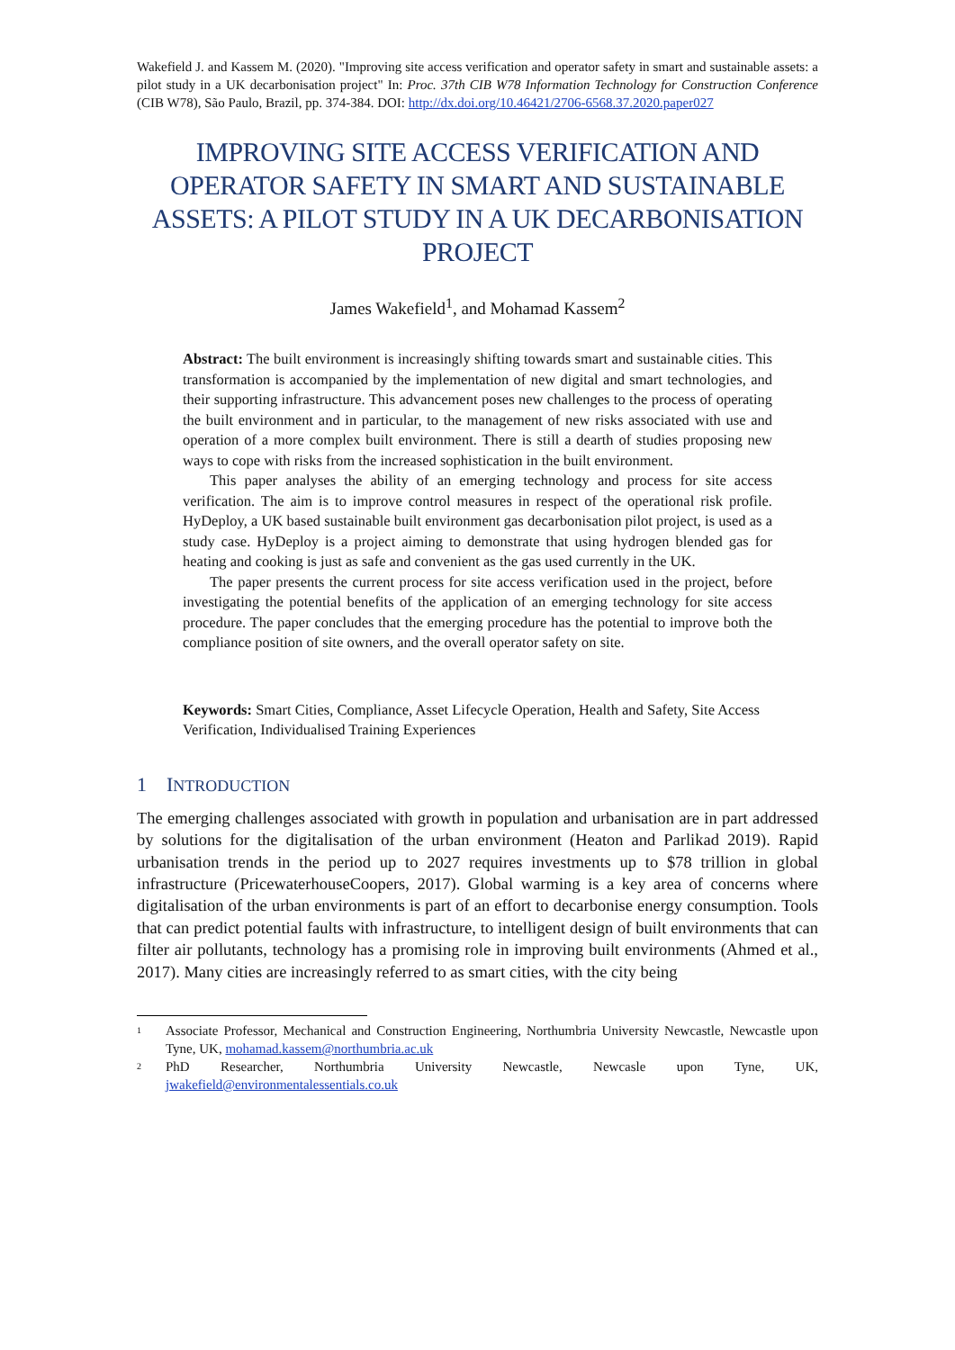Wakefield J. and Kassem M. (2020). "Improving site access verification and operator safety in smart and sustainable assets: a pilot study in a UK decarbonisation project" In: Proc. 37th CIB W78 Information Technology for Construction Conference (CIB W78), São Paulo, Brazil, pp. 374-384. DOI: http://dx.doi.org/10.46421/2706-6568.37.2020.paper027
IMPROVING SITE ACCESS VERIFICATION AND OPERATOR SAFETY IN SMART AND SUSTAINABLE ASSETS: A PILOT STUDY IN A UK DECARBONISATION PROJECT
James Wakefield<sup>1</sup>, and Mohamad Kassem<sup>2</sup>
Abstract: The built environment is increasingly shifting towards smart and sustainable cities. This transformation is accompanied by the implementation of new digital and smart technologies, and their supporting infrastructure. This advancement poses new challenges to the process of operating the built environment and in particular, to the management of new risks associated with use and operation of a more complex built environment. There is still a dearth of studies proposing new ways to cope with risks from the increased sophistication in the built environment.
This paper analyses the ability of an emerging technology and process for site access verification. The aim is to improve control measures in respect of the operational risk profile. HyDeploy, a UK based sustainable built environment gas decarbonisation pilot project, is used as a study case. HyDeploy is a project aiming to demonstrate that using hydrogen blended gas for heating and cooking is just as safe and convenient as the gas used currently in the UK.
The paper presents the current process for site access verification used in the project, before investigating the potential benefits of the application of an emerging technology for site access procedure. The paper concludes that the emerging procedure has the potential to improve both the compliance position of site owners, and the overall operator safety on site.
Keywords: Smart Cities, Compliance, Asset Lifecycle Operation, Health and Safety, Site Access Verification, Individualised Training Experiences
1 INTRODUCTION
The emerging challenges associated with growth in population and urbanisation are in part addressed by solutions for the digitalisation of the urban environment (Heaton and Parlikad 2019). Rapid urbanisation trends in the period up to 2027 requires investments up to $78 trillion in global infrastructure (PricewaterhouseCoopers, 2017). Global warming is a key area of concerns where digitalisation of the urban environments is part of an effort to decarbonise energy consumption. Tools that can predict potential faults with infrastructure, to intelligent design of built environments that can filter air pollutants, technology has a promising role in improving built environments (Ahmed et al., 2017). Many cities are increasingly referred to as smart cities, with the city being
1 Associate Professor, Mechanical and Construction Engineering, Northumbria University Newcastle, Newcastle upon Tyne, UK, mohamad.kassem@northumbria.ac.uk
2 PhD Researcher, Northumbria University Newcastle, Newcasle upon Tyne, UK, jwakefield@environmentalessentials.co.uk